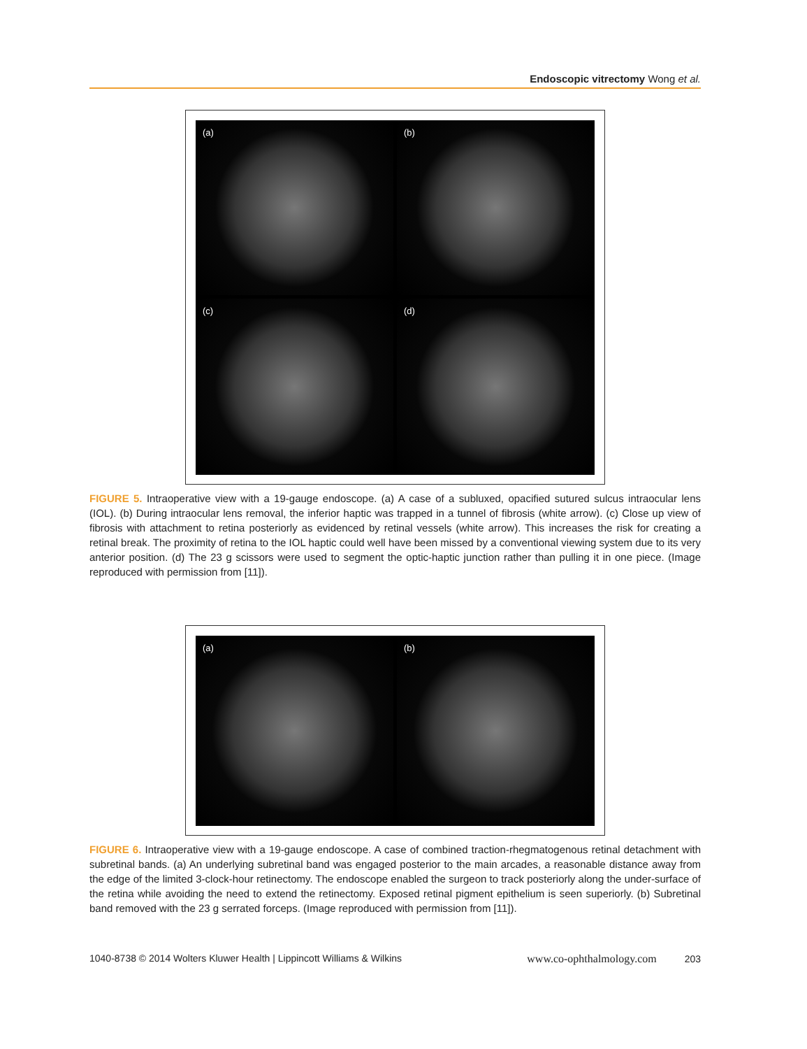Endoscopic vitrectomy Wong et al.
(a)
(b)
(c)
(d)
FIGURE 5. Intraoperative view with a 19-gauge endoscope. (a) A case of a subluxed, opacified sutured sulcus intraocular lens (IOL). (b) During intraocular lens removal, the inferior haptic was trapped in a tunnel of fibrosis (white arrow). (c) Close up view of fibrosis with attachment to retina posteriorly as evidenced by retinal vessels (white arrow). This increases the risk for creating a retinal break. The proximity of retina to the IOL haptic could well have been missed by a conventional viewing system due to its very anterior position. (d) The 23 g scissors were used to segment the optic-haptic junction rather than pulling it in one piece. (Image reproduced with permission from [11]).
(a)
(b)
FIGURE 6. Intraoperative view with a 19-gauge endoscope. A case of combined traction-rhegmatogenous retinal detachment with subretinal bands. (a) An underlying subretinal band was engaged posterior to the main arcades, a reasonable distance away from the edge of the limited 3-clock-hour retinectomy. The endoscope enabled the surgeon to track posteriorly along the under-surface of the retina while avoiding the need to extend the retinectomy. Exposed retinal pigment epithelium is seen superiorly. (b) Subretinal band removed with the 23 g serrated forceps. (Image reproduced with permission from [11]).
1040-8738 © 2014 Wolters Kluwer Health | Lippincott Williams & Wilkins www.co-ophthalmology.com 203